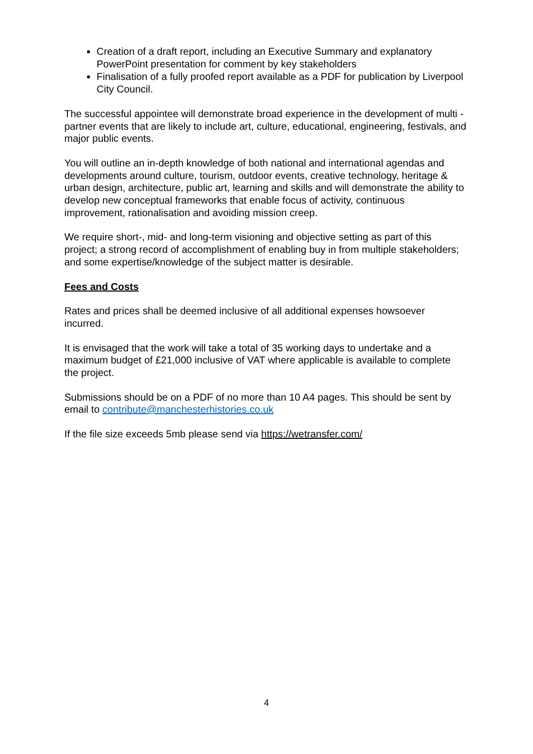Creation of a draft report, including an Executive Summary and explanatory PowerPoint presentation for comment by key stakeholders
Finalisation of a fully proofed report available as a PDF for publication by Liverpool City Council.
The successful appointee will demonstrate broad experience in the development of multi - partner events that are likely to include art, culture, educational, engineering, festivals, and major public events.
You will outline an in-depth knowledge of both national and international agendas and developments around culture, tourism, outdoor events, creative technology, heritage & urban design, architecture, public art, learning and skills and will demonstrate the ability to develop new conceptual frameworks that enable focus of activity, continuous improvement, rationalisation and avoiding mission creep.
We require short-, mid- and long-term visioning and objective setting as part of this project; a strong record of accomplishment of enabling buy in from multiple stakeholders; and some expertise/knowledge of the subject matter is desirable.
Fees and Costs
Rates and prices shall be deemed inclusive of all additional expenses howsoever incurred.
It is envisaged that the work will take a total of 35 working days to undertake and a maximum budget of £21,000 inclusive of VAT where applicable is available to complete the project.
Submissions should be on a PDF of no more than 10 A4 pages. This should be sent by email to contribute@manchesterhistories.co.uk
If the file size exceeds 5mb please send via https://wetransfer.com/
4